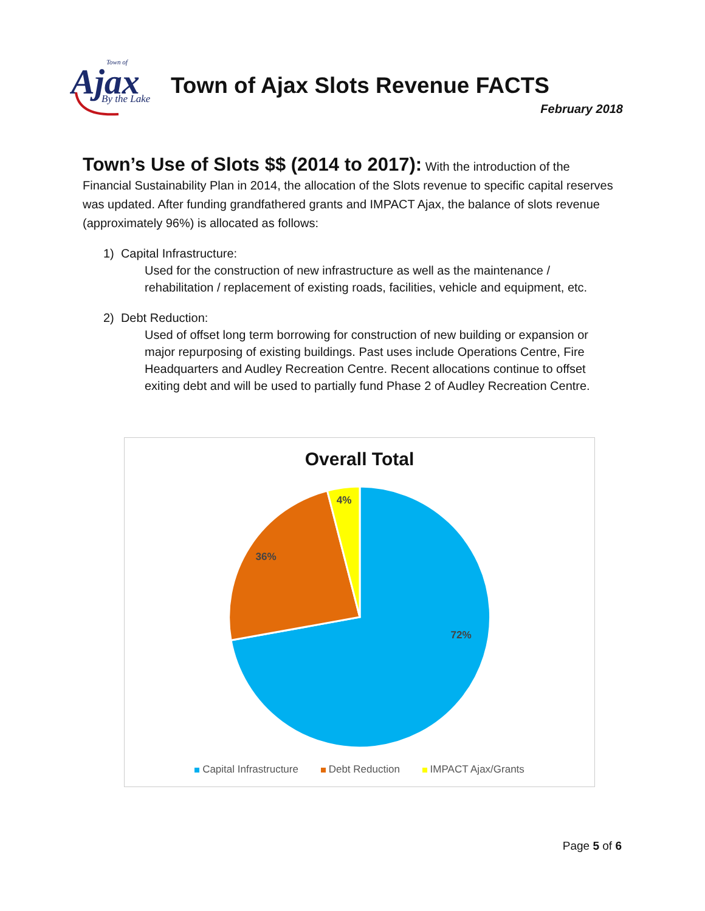Town of
Ajax
By the Lake
Town of Ajax Slots Revenue FACTS
February 2018
Town’s Use of Slots $$ (2014 to 2017):
With the introduction of the Financial Sustainability Plan in 2014, the allocation of the Slots revenue to specific capital reserves was updated. After funding grandfathered grants and IMPACT Ajax, the balance of slots revenue (approximately 96%) is allocated as follows:
1) Capital Infrastructure:
Used for the construction of new infrastructure as well as the maintenance / rehabilitation / replacement of existing roads, facilities, vehicle and equipment, etc.
2) Debt Reduction:
Used of offset long term borrowing for construction of new building or expansion or major repurposing of existing buildings. Past uses include Operations Centre, Fire Headquarters and Audley Recreation Centre. Recent allocations continue to offset exiting debt and will be used to partially fund Phase 2 of Audley Recreation Centre.
Overall Total
72%
36%
4%
Capital Infrastructure Debt Reduction IMPACT Ajax/Grants
Page 5 of 6